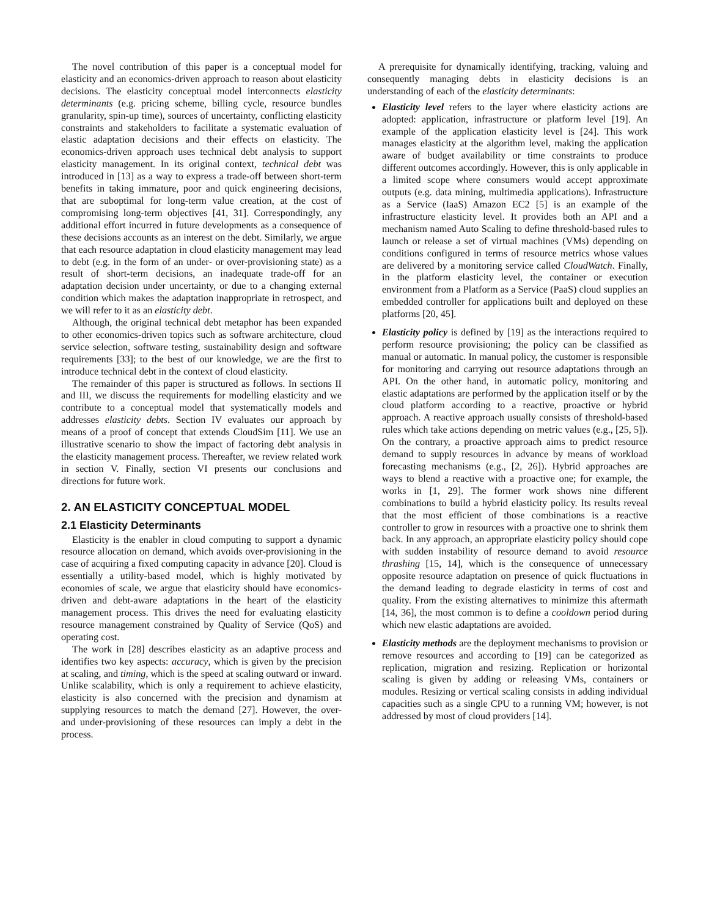The novel contribution of this paper is a conceptual model for elasticity and an economics-driven approach to reason about elasticity decisions. The elasticity conceptual model interconnects elasticity determinants (e.g. pricing scheme, billing cycle, resource bundles granularity, spin-up time), sources of uncertainty, conflicting elasticity constraints and stakeholders to facilitate a systematic evaluation of elastic adaptation decisions and their effects on elasticity. The economics-driven approach uses technical debt analysis to support elasticity management. In its original context, technical debt was introduced in [13] as a way to express a trade-off between short-term benefits in taking immature, poor and quick engineering decisions, that are suboptimal for long-term value creation, at the cost of compromising long-term objectives [41, 31]. Correspondingly, any additional effort incurred in future developments as a consequence of these decisions accounts as an interest on the debt. Similarly, we argue that each resource adaptation in cloud elasticity management may lead to debt (e.g. in the form of an under- or over-provisioning state) as a result of short-term decisions, an inadequate trade-off for an adaptation decision under uncertainty, or due to a changing external condition which makes the adaptation inappropriate in retrospect, and we will refer to it as an elasticity debt.
Although, the original technical debt metaphor has been expanded to other economics-driven topics such as software architecture, cloud service selection, software testing, sustainability design and software requirements [33]; to the best of our knowledge, we are the first to introduce technical debt in the context of cloud elasticity.
The remainder of this paper is structured as follows. In sections II and III, we discuss the requirements for modelling elasticity and we contribute to a conceptual model that systematically models and addresses elasticity debts. Section IV evaluates our approach by means of a proof of concept that extends CloudSim [11]. We use an illustrative scenario to show the impact of factoring debt analysis in the elasticity management process. Thereafter, we review related work in section V. Finally, section VI presents our conclusions and directions for future work.
2. AN ELASTICITY CONCEPTUAL MODEL
2.1 Elasticity Determinants
Elasticity is the enabler in cloud computing to support a dynamic resource allocation on demand, which avoids over-provisioning in the case of acquiring a fixed computing capacity in advance [20]. Cloud is essentially a utility-based model, which is highly motivated by economies of scale, we argue that elasticity should have economics-driven and debt-aware adaptations in the heart of the elasticity management process. This drives the need for evaluating elasticity resource management constrained by Quality of Service (QoS) and operating cost.
The work in [28] describes elasticity as an adaptive process and identifies two key aspects: accuracy, which is given by the precision at scaling, and timing, which is the speed at scaling outward or inward. Unlike scalability, which is only a requirement to achieve elasticity, elasticity is also concerned with the precision and dynamism at supplying resources to match the demand [27]. However, the over- and under-provisioning of these resources can imply a debt in the process.
A prerequisite for dynamically identifying, tracking, valuing and consequently managing debts in elasticity decisions is an understanding of each of the elasticity determinants:
Elasticity level refers to the layer where elasticity actions are adopted: application, infrastructure or platform level [19]. An example of the application elasticity level is [24]. This work manages elasticity at the algorithm level, making the application aware of budget availability or time constraints to produce different outcomes accordingly. However, this is only applicable in a limited scope where consumers would accept approximate outputs (e.g. data mining, multimedia applications). Infrastructure as a Service (IaaS) Amazon EC2 [5] is an example of the infrastructure elasticity level. It provides both an API and a mechanism named Auto Scaling to define threshold-based rules to launch or release a set of virtual machines (VMs) depending on conditions configured in terms of resource metrics whose values are delivered by a monitoring service called CloudWatch. Finally, in the platform elasticity level, the container or execution environment from a Platform as a Service (PaaS) cloud supplies an embedded controller for applications built and deployed on these platforms [20, 45].
Elasticity policy is defined by [19] as the interactions required to perform resource provisioning; the policy can be classified as manual or automatic. In manual policy, the customer is responsible for monitoring and carrying out resource adaptations through an API. On the other hand, in automatic policy, monitoring and elastic adaptations are performed by the application itself or by the cloud platform according to a reactive, proactive or hybrid approach. A reactive approach usually consists of threshold-based rules which take actions depending on metric values (e.g., [25, 5]). On the contrary, a proactive approach aims to predict resource demand to supply resources in advance by means of workload forecasting mechanisms (e.g., [2, 26]). Hybrid approaches are ways to blend a reactive with a proactive one; for example, the works in [1, 29]. The former work shows nine different combinations to build a hybrid elasticity policy. Its results reveal that the most efficient of those combinations is a reactive controller to grow in resources with a proactive one to shrink them back. In any approach, an appropriate elasticity policy should cope with sudden instability of resource demand to avoid resource thrashing [15, 14], which is the consequence of unnecessary opposite resource adaptation on presence of quick fluctuations in the demand leading to degrade elasticity in terms of cost and quality. From the existing alternatives to minimize this aftermath [14, 36], the most common is to define a cooldown period during which new elastic adaptations are avoided.
Elasticity methods are the deployment mechanisms to provision or remove resources and according to [19] can be categorized as replication, migration and resizing. Replication or horizontal scaling is given by adding or releasing VMs, containers or modules. Resizing or vertical scaling consists in adding individual capacities such as a single CPU to a running VM; however, is not addressed by most of cloud providers [14].